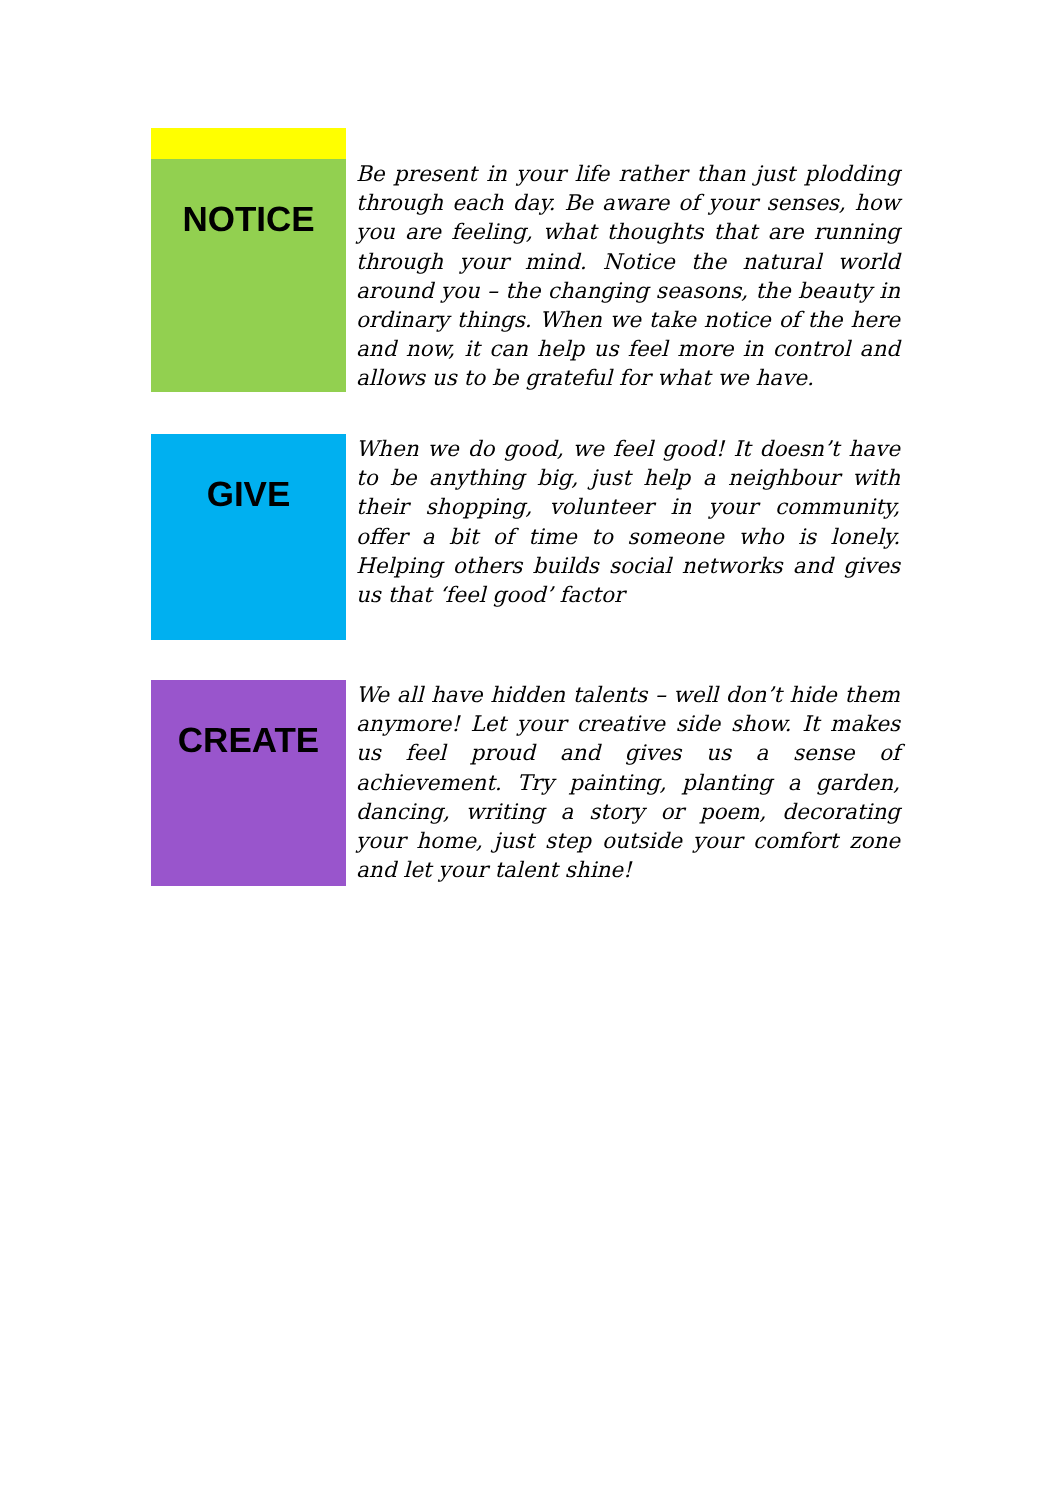NOTICE
Be present in your life rather than just plodding through each day. Be aware of your senses, how you are feeling, what thoughts that are running through your mind. Notice the natural world around you – the changing seasons, the beauty in ordinary things. When we take notice of the here and now, it can help us feel more in control and allows us to be grateful for what we have.
GIVE
When we do good, we feel good! It doesn’t have to be anything big, just help a neighbour with their shopping, volunteer in your community, offer a bit of time to someone who is lonely. Helping others builds social networks and gives us that ‘feel good’ factor
CREATE
We all have hidden talents – well don’t hide them anymore! Let your creative side show. It makes us feel proud and gives us a sense of achievement. Try painting, planting a garden, dancing, writing a story or poem, decorating your home, just step outside your comfort zone and let your talent shine!